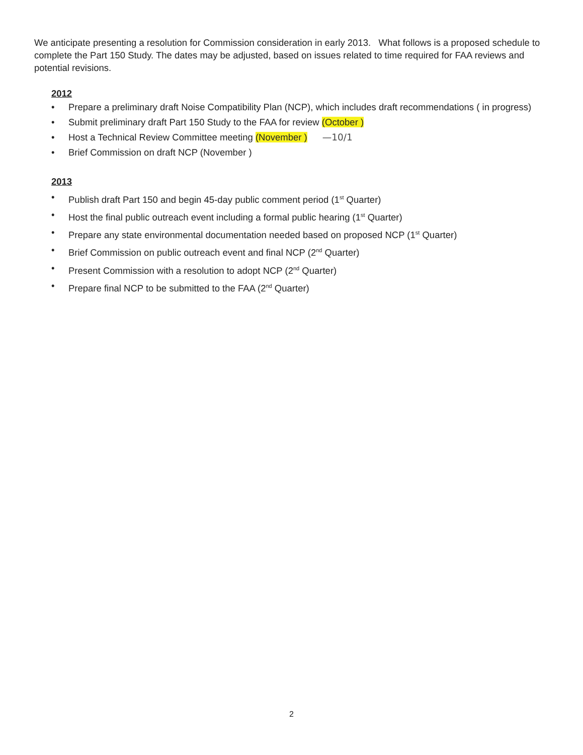We anticipate presenting a resolution for Commission consideration in early 2013. What follows is a proposed schedule to complete the Part 150 Study. The dates may be adjusted, based on issues related to time required for FAA reviews and potential revisions.
2012
• Prepare a preliminary draft Noise Compatibility Plan (NCP), which includes draft recommendations ( in progress)
• Submit preliminary draft Part 150 Study to the FAA for review (October )
• Host a Technical Review Committee meeting (November ) —10/1
• Brief Commission on draft NCP (November )
2013
• Publish draft Part 150 and begin 45-day public comment period (1<sup>st</sup> Quarter)
• Host the final public outreach event including a formal public hearing (1<sup>st</sup> Quarter)
• Prepare any state environmental documentation needed based on proposed NCP (1<sup>st</sup> Quarter)
• Brief Commission on public outreach event and final NCP (2<sup>nd</sup> Quarter)
• Present Commission with a resolution to adopt NCP (2<sup>nd</sup> Quarter)
• Prepare final NCP to be submitted to the FAA (2<sup>nd</sup> Quarter)
2